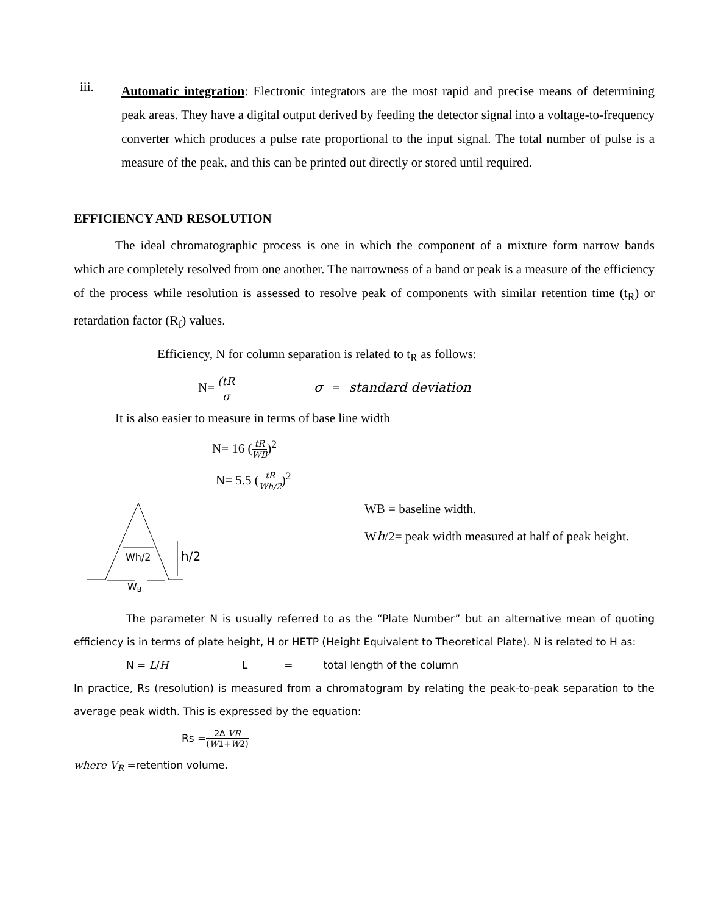iii.
Automatic integration: Electronic integrators are the most rapid and precise means of determining peak areas. They have a digital output derived by feeding the detector signal into a voltage-to-frequency converter which produces a pulse rate proportional to the input signal. The total number of pulse is a measure of the peak, and this can be printed out directly or stored until required.
EFFICIENCY AND RESOLUTION
The ideal chromatographic process is one in which the component of a mixture form narrow bands which are completely resolved from one another. The narrowness of a band or peak is a measure of the efficiency of the process while resolution is assessed to resolve peak of components with similar retention time (t<sub>R</sub>) or retardation factor (R<sub>f</sub>) values.
Efficiency, N for column separation is related to t<sub>R</sub> as follows:
N= (tR σ σ = standard deviation
It is also easier to measure in terms of base line width
N= 16 (tR WB)<sup>2</sup>
N= 5.5 (tR Wh/2)<sup>2</sup>
Wh/2
h/2
WB
WB = baseline width.
Wh/2= peak width measured at half of peak height.
The parameter N is usually referred to as the “Plate Number” but an alternative mean of quoting efficiency is in terms of plate height, H or HETP (Height Equivalent to Theoretical Plate). N is related to H as:
N = L/H L = total length of the column
In practice, Rs (resolution) is measured from a chromatogram by relating the peak-to-peak separation to the average peak width. This is expressed by the equation:
Rs =2Δ VR (W1+W2)
where V<sub>R</sub> =retention volume.